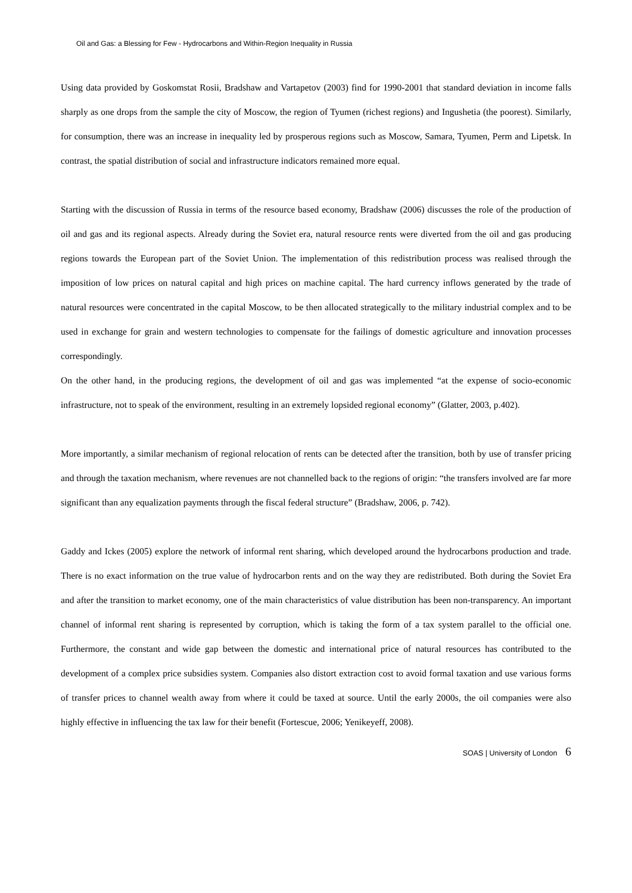Oil and Gas: a Blessing for Few - Hydrocarbons and Within-Region Inequality in Russia
Using data provided by Goskomstat Rosii, Bradshaw and Vartapetov (2003) find for 1990-2001 that standard deviation in income falls sharply as one drops from the sample the city of Moscow, the region of Tyumen (richest regions) and Ingushetia (the poorest). Similarly, for consumption, there was an increase in inequality led by prosperous regions such as Moscow, Samara, Tyumen, Perm and Lipetsk. In contrast, the spatial distribution of social and infrastructure indicators remained more equal.
Starting with the discussion of Russia in terms of the resource based economy, Bradshaw (2006) discusses the role of the production of oil and gas and its regional aspects. Already during the Soviet era, natural resource rents were diverted from the oil and gas producing regions towards the European part of the Soviet Union. The implementation of this redistribution process was realised through the imposition of low prices on natural capital and high prices on machine capital. The hard currency inflows generated by the trade of natural resources were concentrated in the capital Moscow, to be then allocated strategically to the military industrial complex and to be used in exchange for grain and western technologies to compensate for the failings of domestic agriculture and innovation processes correspondingly.
On the other hand, in the producing regions, the development of oil and gas was implemented “at the expense of socio-economic infrastructure, not to speak of the environment, resulting in an extremely lopsided regional economy” (Glatter, 2003, p.402).
More importantly, a similar mechanism of regional relocation of rents can be detected after the transition, both by use of transfer pricing and through the taxation mechanism, where revenues are not channelled back to the regions of origin: “the transfers involved are far more significant than any equalization payments through the fiscal federal structure” (Bradshaw, 2006, p. 742).
Gaddy and Ickes (2005) explore the network of informal rent sharing, which developed around the hydrocarbons production and trade. There is no exact information on the true value of hydrocarbon rents and on the way they are redistributed. Both during the Soviet Era and after the transition to market economy, one of the main characteristics of value distribution has been non-transparency. An important channel of informal rent sharing is represented by corruption, which is taking the form of a tax system parallel to the official one. Furthermore, the constant and wide gap between the domestic and international price of natural resources has contributed to the development of a complex price subsidies system. Companies also distort extraction cost to avoid formal taxation and use various forms of transfer prices to channel wealth away from where it could be taxed at source. Until the early 2000s, the oil companies were also highly effective in influencing the tax law for their benefit (Fortescue, 2006; Yenikeyeff, 2008).
SOAS | University of London 6